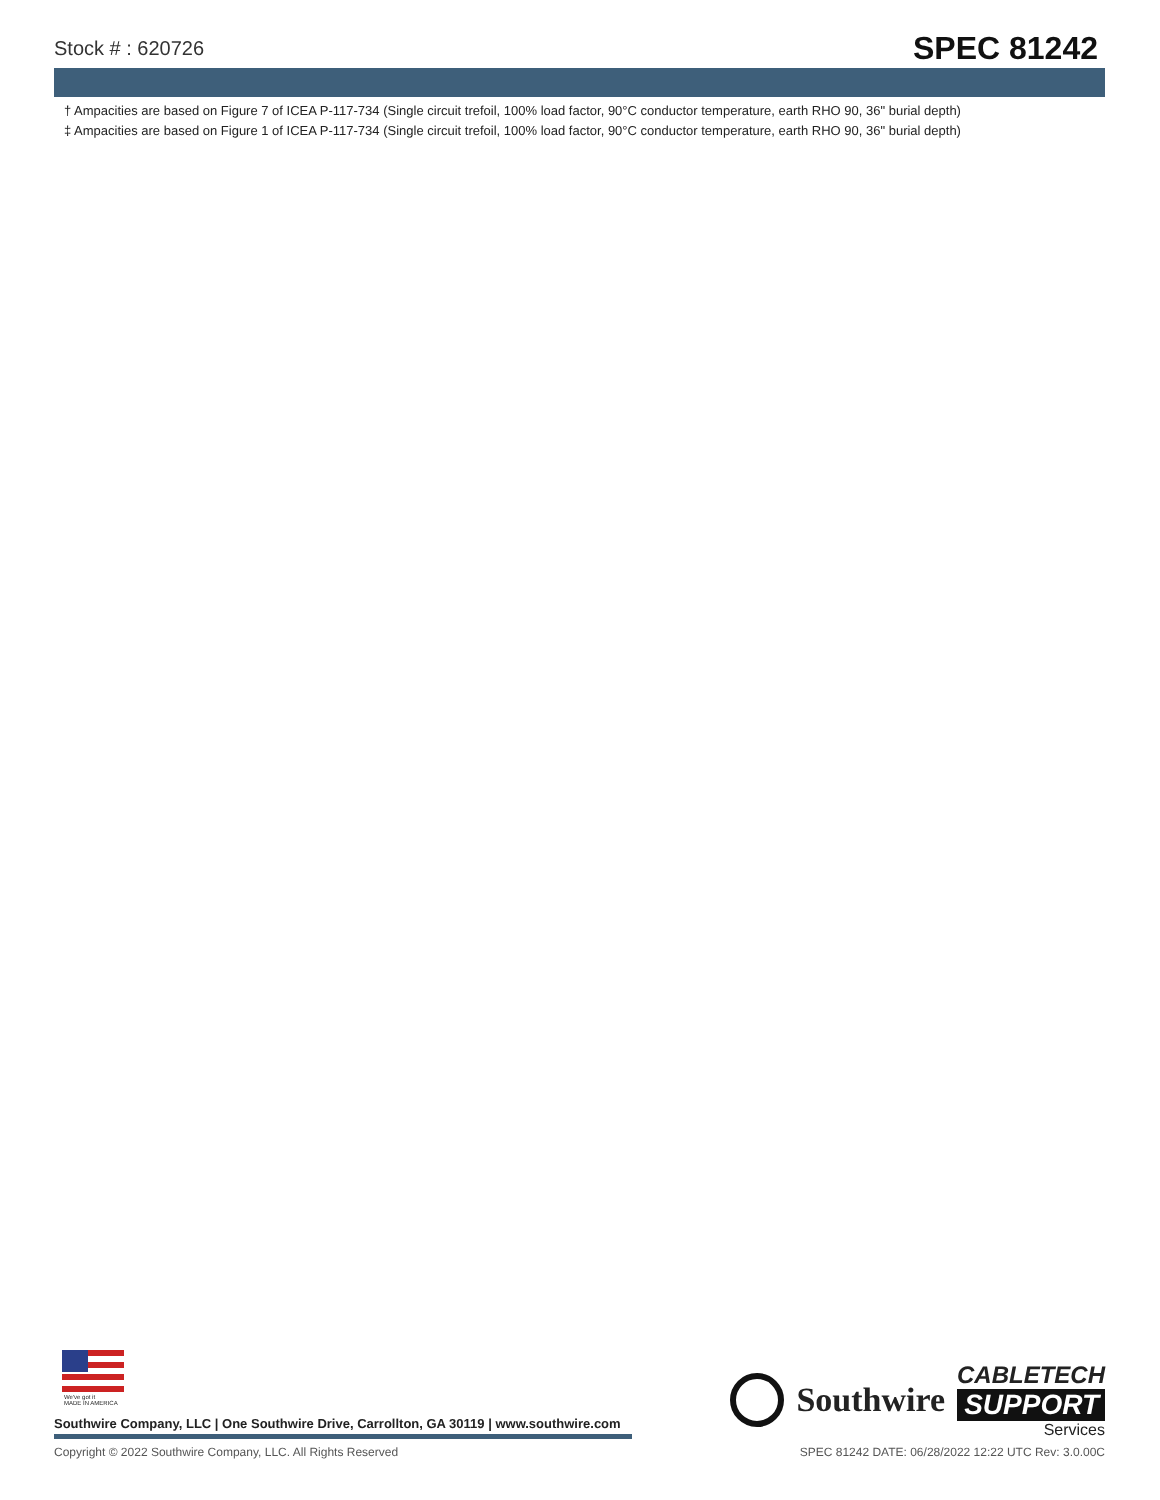Stock # : 620726
SPEC 81242
† Ampacities are based on Figure 7 of ICEA P-117-734 (Single circuit trefoil, 100% load factor, 90°C conductor temperature, earth RHO 90, 36" burial depth)
‡ Ampacities are based on Figure 1 of ICEA P-117-734 (Single circuit trefoil, 100% load factor, 90°C conductor temperature, earth RHO 90, 36" burial depth)
We've got it
MADE IN AMERICA
Southwire Company, LLC | One Southwire Drive, Carrollton, GA 30119 | www.southwire.com
Southwire
CABLETECH
SUPPORT
Services
Copyright © 2022 Southwire Company, LLC. All Rights Reserved SPEC 81242 DATE: 06/28/2022 12:22 UTC Rev: 3.0.00C